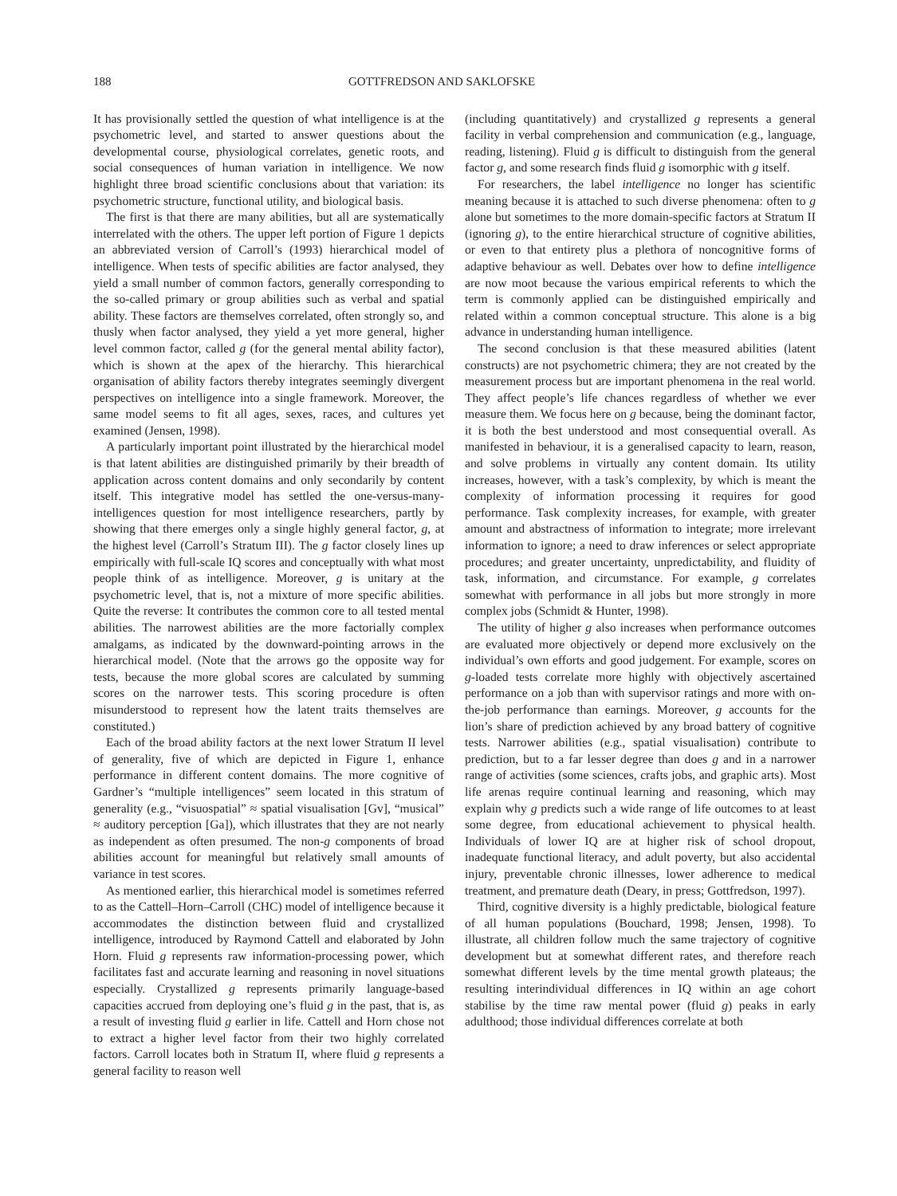188 GOTTFREDSON AND SAKLOFSKE
It has provisionally settled the question of what intelligence is at the psychometric level, and started to answer questions about the developmental course, physiological correlates, genetic roots, and social consequences of human variation in intelligence. We now highlight three broad scientific conclusions about that variation: its psychometric structure, functional utility, and biological basis.
The first is that there are many abilities, but all are systematically interrelated with the others. The upper left portion of Figure 1 depicts an abbreviated version of Carroll’s (1993) hierarchical model of intelligence. When tests of specific abilities are factor analysed, they yield a small number of common factors, generally corresponding to the so-called primary or group abilities such as verbal and spatial ability. These factors are themselves correlated, often strongly so, and thusly when factor analysed, they yield a yet more general, higher level common factor, called g (for the general mental ability factor), which is shown at the apex of the hierarchy. This hierarchical organisation of ability factors thereby integrates seemingly divergent perspectives on intelligence into a single framework. Moreover, the same model seems to fit all ages, sexes, races, and cultures yet examined (Jensen, 1998).
A particularly important point illustrated by the hierarchical model is that latent abilities are distinguished primarily by their breadth of application across content domains and only secondarily by content itself. This integrative model has settled the one-versus-many-intelligences question for most intelligence researchers, partly by showing that there emerges only a single highly general factor, g, at the highest level (Carroll’s Stratum III). The g factor closely lines up empirically with full-scale IQ scores and conceptually with what most people think of as intelligence. Moreover, g is unitary at the psychometric level, that is, not a mixture of more specific abilities. Quite the reverse: It contributes the common core to all tested mental abilities. The narrowest abilities are the more factorially complex amalgams, as indicated by the downward-pointing arrows in the hierarchical model. (Note that the arrows go the opposite way for tests, because the more global scores are calculated by summing scores on the narrower tests. This scoring procedure is often misunderstood to represent how the latent traits themselves are constituted.)
Each of the broad ability factors at the next lower Stratum II level of generality, five of which are depicted in Figure 1, enhance performance in different content domains. The more cognitive of Gardner’s “multiple intelligences” seem located in this stratum of generality (e.g., “visuospatial” ≈ spatial visualisation [Gv], “musical” ≈ auditory perception [Ga]), which illustrates that they are not nearly as independent as often presumed. The non-g components of broad abilities account for meaningful but relatively small amounts of variance in test scores.
As mentioned earlier, this hierarchical model is sometimes referred to as the Cattell–Horn–Carroll (CHC) model of intelligence because it accommodates the distinction between fluid and crystallized intelligence, introduced by Raymond Cattell and elaborated by John Horn. Fluid g represents raw information-processing power, which facilitates fast and accurate learning and reasoning in novel situations especially. Crystallized g represents primarily language-based capacities accrued from deploying one’s fluid g in the past, that is, as a result of investing fluid g earlier in life. Cattell and Horn chose not to extract a higher level factor from their two highly correlated factors. Carroll locates both in Stratum II, where fluid g represents a general facility to reason well
(including quantitatively) and crystallized g represents a general facility in verbal comprehension and communication (e.g., language, reading, listening). Fluid g is difficult to distinguish from the general factor g, and some research finds fluid g isomorphic with g itself.
For researchers, the label intelligence no longer has scientific meaning because it is attached to such diverse phenomena: often to g alone but sometimes to the more domain-specific factors at Stratum II (ignoring g), to the entire hierarchical structure of cognitive abilities, or even to that entirety plus a plethora of noncognitive forms of adaptive behaviour as well. Debates over how to define intelligence are now moot because the various empirical referents to which the term is commonly applied can be distinguished empirically and related within a common conceptual structure. This alone is a big advance in understanding human intelligence.
The second conclusion is that these measured abilities (latent constructs) are not psychometric chimera; they are not created by the measurement process but are important phenomena in the real world. They affect people’s life chances regardless of whether we ever measure them. We focus here on g because, being the dominant factor, it is both the best understood and most consequential overall. As manifested in behaviour, it is a generalised capacity to learn, reason, and solve problems in virtually any content domain. Its utility increases, however, with a task’s complexity, by which is meant the complexity of information processing it requires for good performance. Task complexity increases, for example, with greater amount and abstractness of information to integrate; more irrelevant information to ignore; a need to draw inferences or select appropriate procedures; and greater uncertainty, unpredictability, and fluidity of task, information, and circumstance. For example, g correlates somewhat with performance in all jobs but more strongly in more complex jobs (Schmidt & Hunter, 1998).
The utility of higher g also increases when performance outcomes are evaluated more objectively or depend more exclusively on the individual’s own efforts and good judgement. For example, scores on g-loaded tests correlate more highly with objectively ascertained performance on a job than with supervisor ratings and more with on-the-job performance than earnings. Moreover, g accounts for the lion’s share of prediction achieved by any broad battery of cognitive tests. Narrower abilities (e.g., spatial visualisation) contribute to prediction, but to a far lesser degree than does g and in a narrower range of activities (some sciences, crafts jobs, and graphic arts). Most life arenas require continual learning and reasoning, which may explain why g predicts such a wide range of life outcomes to at least some degree, from educational achievement to physical health. Individuals of lower IQ are at higher risk of school dropout, inadequate functional literacy, and adult poverty, but also accidental injury, preventable chronic illnesses, lower adherence to medical treatment, and premature death (Deary, in press; Gottfredson, 1997).
Third, cognitive diversity is a highly predictable, biological feature of all human populations (Bouchard, 1998; Jensen, 1998). To illustrate, all children follow much the same trajectory of cognitive development but at somewhat different rates, and therefore reach somewhat different levels by the time mental growth plateaus; the resulting interindividual differences in IQ within an age cohort stabilise by the time raw mental power (fluid g) peaks in early adulthood; those individual differences correlate at both